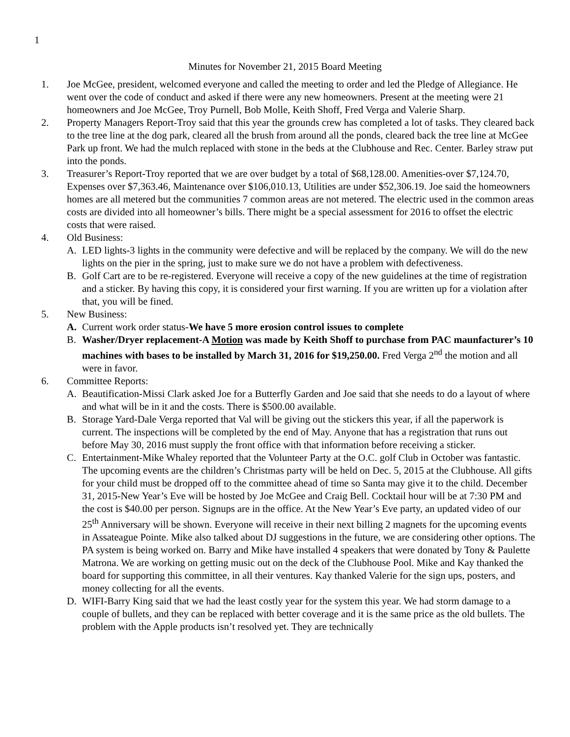1
Minutes for November 21, 2015 Board Meeting
1. Joe McGee, president, welcomed everyone and called the meeting to order and led the Pledge of Allegiance. He went over the code of conduct and asked if there were any new homeowners. Present at the meeting were 21 homeowners and Joe McGee, Troy Purnell, Bob Molle, Keith Shoff, Fred Verga and Valerie Sharp.
2. Property Managers Report-Troy said that this year the grounds crew has completed a lot of tasks. They cleared back to the tree line at the dog park, cleared all the brush from around all the ponds, cleared back the tree line at McGee Park up front. We had the mulch replaced with stone in the beds at the Clubhouse and Rec. Center. Barley straw put into the ponds.
3. Treasurer’s Report-Troy reported that we are over budget by a total of $68,128.00. Amenities-over $7,124.70, Expenses over $7,363.46, Maintenance over $106,010.13, Utilities are under $52,306.19. Joe said the homeowners homes are all metered but the communities 7 common areas are not metered. The electric used in the common areas costs are divided into all homeowner’s bills. There might be a special assessment for 2016 to offset the electric costs that were raised.
4. Old Business:
A. LED lights-3 lights in the community were defective and will be replaced by the company. We will do the new lights on the pier in the spring, just to make sure we do not have a problem with defectiveness.
B. Golf Cart are to be re-registered. Everyone will receive a copy of the new guidelines at the time of registration and a sticker. By having this copy, it is considered your first warning. If you are written up for a violation after that, you will be fined.
5. New Business:
A. Current work order status-We have 5 more erosion control issues to complete
B. Washer/Dryer replacement-A Motion was made by Keith Shoff to purchase from PAC maunfacturer’s 10 machines with bases to be installed by March 31, 2016 for $19,250.00. Fred Verga 2<sup>nd</sup> the motion and all were in favor.
6. Committee Reports:
A. Beautification-Missi Clark asked Joe for a Butterfly Garden and Joe said that she needs to do a layout of where and what will be in it and the costs. There is $500.00 available.
B. Storage Yard-Dale Verga reported that Val will be giving out the stickers this year, if all the paperwork is current. The inspections will be completed by the end of May. Anyone that has a registration that runs out before May 30, 2016 must supply the front office with that information before receiving a sticker.
C. Entertainment-Mike Whaley reported that the Volunteer Party at the O.C. golf Club in October was fantastic. The upcoming events are the children’s Christmas party will be held on Dec. 5, 2015 at the Clubhouse. All gifts for your child must be dropped off to the committee ahead of time so Santa may give it to the child. December 31, 2015-New Year’s Eve will be hosted by Joe McGee and Craig Bell. Cocktail hour will be at 7:30 PM and the cost is $40.00 per person. Signups are in the office. At the New Year’s Eve party, an updated video of our 25<sup>th</sup> Anniversary will be shown. Everyone will receive in their next billing 2 magnets for the upcoming events in Assateague Pointe. Mike also talked about DJ suggestions in the future, we are considering other options. The PA system is being worked on. Barry and Mike have installed 4 speakers that were donated by Tony & Paulette Matrona. We are working on getting music out on the deck of the Clubhouse Pool. Mike and Kay thanked the board for supporting this committee, in all their ventures. Kay thanked Valerie for the sign ups, posters, and money collecting for all the events.
D. WIFI-Barry King said that we had the least costly year for the system this year. We had storm damage to a couple of bullets, and they can be replaced with better coverage and it is the same price as the old bullets. The problem with the Apple products isn’t resolved yet. They are technically